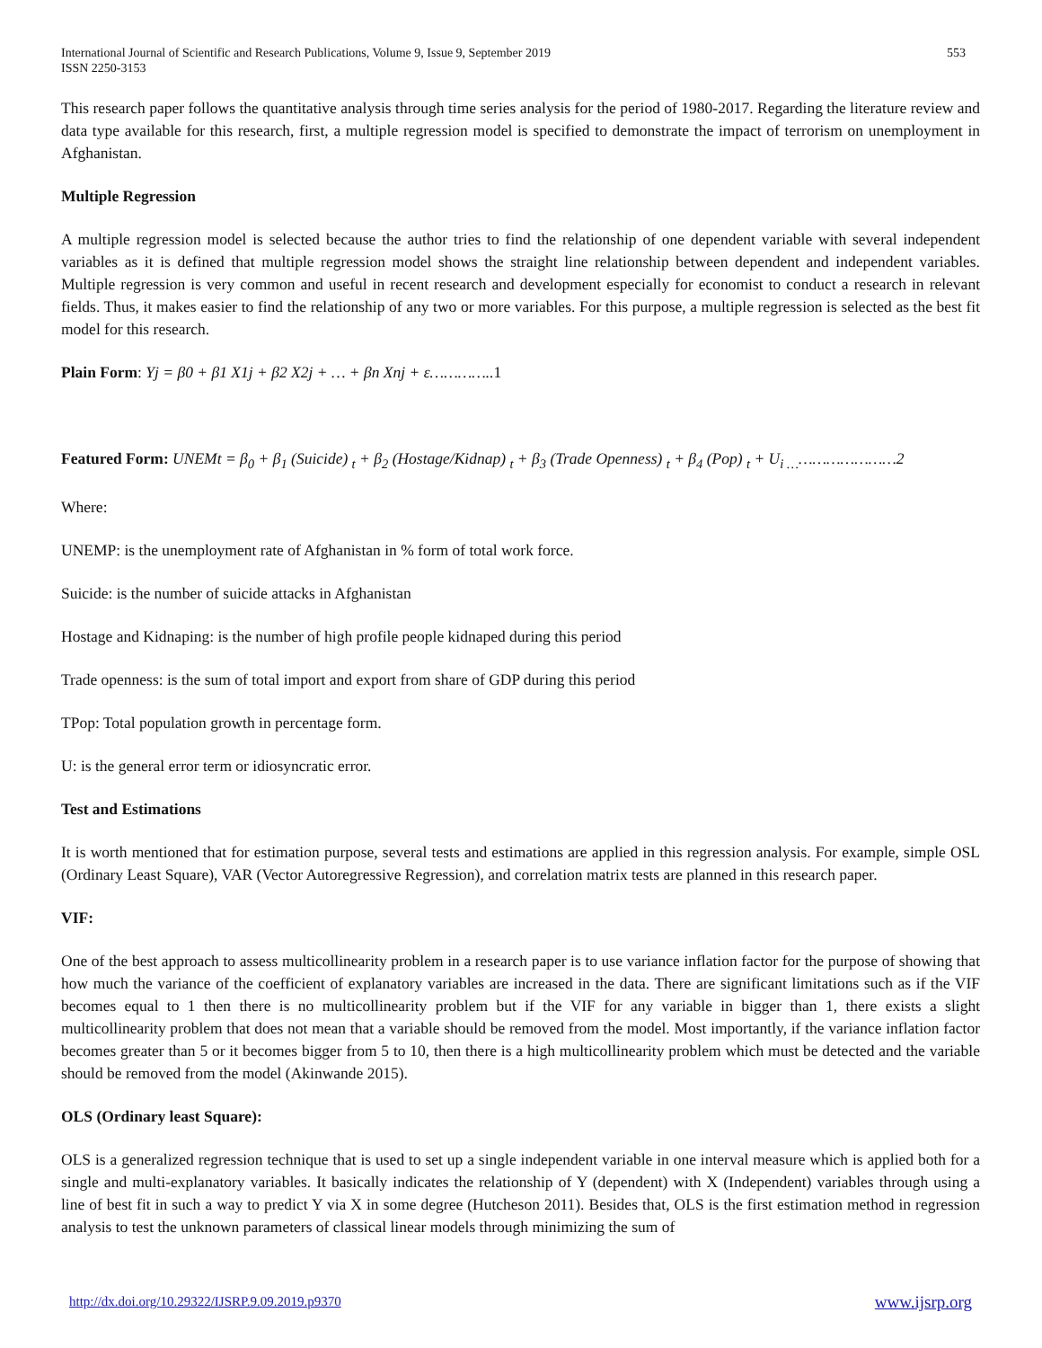International Journal of Scientific and Research Publications, Volume 9, Issue 9, September 2019
ISSN 2250-3153
553
This research paper follows the quantitative analysis through time series analysis for the period of 1980-2017. Regarding the literature review and data type available for this research, first, a multiple regression model is specified to demonstrate the impact of terrorism on unemployment in Afghanistan.
Multiple Regression
A multiple regression model is selected because the author tries to find the relationship of one dependent variable with several independent variables as it is defined that multiple regression model shows the straight line relationship between dependent and independent variables. Multiple regression is very common and useful in recent research and development especially for economist to conduct a research in relevant fields. Thus, it makes easier to find the relationship of any two or more variables. For this purpose, a multiple regression is selected as the best fit model for this research.
Plain Form: Yj = β0 + β1 X1j + β2 X2j + … + βn Xnj + ε………….. 1
Featured Form: UNEMt = β<sub>0</sub> + β<sub>1</sub> (Suicide) <sub>t</sub> + β<sub>2</sub> (Hostage/Kidnap) <sub>t</sub> + β<sub>3</sub> (Trade Openness) <sub>t</sub> + β<sub>4</sub> (Pop) <sub>t</sub> + U<sub>i …</sub>…………………2
Where:
UNEMP: is the unemployment rate of Afghanistan in % form of total work force.
Suicide: is the number of suicide attacks in Afghanistan
Hostage and Kidnaping: is the number of high profile people kidnaped during this period
Trade openness: is the sum of total import and export from share of GDP during this period
TPop: Total population growth in percentage form.
U: is the general error term or idiosyncratic error.
Test and Estimations
It is worth mentioned that for estimation purpose, several tests and estimations are applied in this regression analysis. For example, simple OSL (Ordinary Least Square), VAR (Vector Autoregressive Regression), and correlation matrix tests are planned in this research paper.
VIF:
One of the best approach to assess multicollinearity problem in a research paper is to use variance inflation factor for the purpose of showing that how much the variance of the coefficient of explanatory variables are increased in the data. There are significant limitations such as if the VIF becomes equal to 1 then there is no multicollinearity problem but if the VIF for any variable in bigger than 1, there exists a slight multicollinearity problem that does not mean that a variable should be removed from the model. Most importantly, if the variance inflation factor becomes greater than 5 or it becomes bigger from 5 to 10, then there is a high multicollinearity problem which must be detected and the variable should be removed from the model (Akinwande 2015).
OLS (Ordinary least Square):
OLS is a generalized regression technique that is used to set up a single independent variable in one interval measure which is applied both for a single and multi-explanatory variables. It basically indicates the relationship of Y (dependent) with X (Independent) variables through using a line of best fit in such a way to predict Y via X in some degree (Hutcheson 2011). Besides that, OLS is the first estimation method in regression analysis to test the unknown parameters of classical linear models through minimizing the sum of
http://dx.doi.org/10.29322/IJSRP.9.09.2019.p9370 www.ijsrp.org